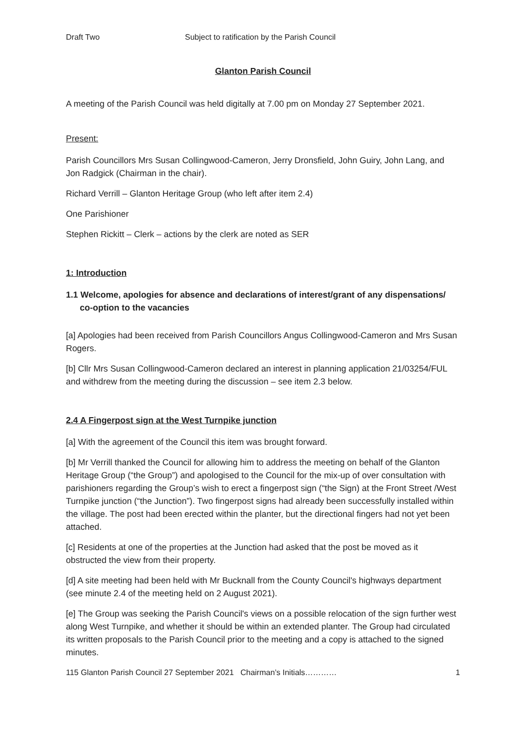Draft Two Subject to ratification by the Parish Council
Glanton Parish Council
A meeting of the Parish Council was held digitally at 7.00 pm on Monday 27 September 2021.
Present:
Parish Councillors Mrs Susan Collingwood-Cameron, Jerry Dronsfield, John Guiry, John Lang, and Jon Radgick (Chairman in the chair).
Richard Verrill – Glanton Heritage Group (who left after item 2.4)
One Parishioner
Stephen Rickitt – Clerk – actions by the clerk are noted as SER
1: Introduction
1.1 Welcome, apologies for absence and declarations of interest/grant of any dispensations/ co-option to the vacancies
[a] Apologies had been received from Parish Councillors Angus Collingwood-Cameron and Mrs Susan Rogers.
[b] Cllr Mrs Susan Collingwood-Cameron declared an interest in planning application 21/03254/FUL and withdrew from the meeting during the discussion – see item 2.3 below.
2.4 A Fingerpost sign at the West Turnpike junction
[a] With the agreement of the Council this item was brought forward.
[b] Mr Verrill thanked the Council for allowing him to address the meeting on behalf of the Glanton Heritage Group (“the Group”) and apologised to the Council for the mix-up of over consultation with parishioners regarding the Group’s wish to erect a fingerpost sign (“the Sign) at the Front Street /West Turnpike junction (“the Junction”). Two fingerpost signs had already been successfully installed within the village. The post had been erected within the planter, but the directional fingers had not yet been attached.
[c] Residents at one of the properties at the Junction had asked that the post be moved as it obstructed the view from their property.
[d] A site meeting had been held with Mr Bucknall from the County Council's highways department (see minute 2.4 of the meeting held on 2 August 2021).
[e] The Group was seeking the Parish Council's views on a possible relocation of the sign further west along West Turnpike, and whether it should be within an extended planter. The Group had circulated its written proposals to the Parish Council prior to the meeting and a copy is attached to the signed minutes.
115 Glanton Parish Council 27 September 2021 Chairman’s Initials………… 1